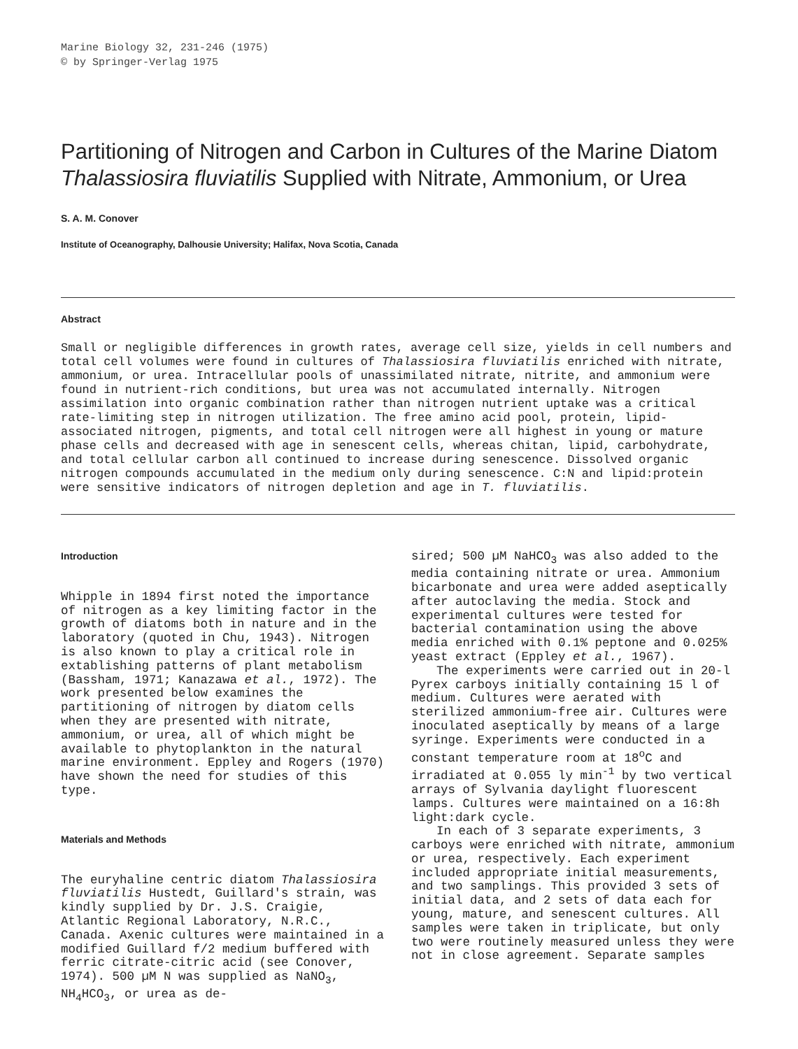Marine Biology 32, 231-246 (1975)
© by Springer-Verlag 1975
Partitioning of Nitrogen and Carbon in Cultures of the Marine Diatom Thalassiosira fluviatilis Supplied with Nitrate, Ammonium, or Urea
S. A. M. Conover
Institute of Oceanography, Dalhousie University; Halifax, Nova Scotia, Canada
Abstract
Small or negligible differences in growth rates, average cell size, yields in cell numbers and total cell volumes were found in cultures of Thalassiosira fluviatilis enriched with nitrate, ammonium, or urea. Intracellular pools of unassimilated nitrate, nitrite, and ammonium were found in nutrient-rich conditions, but urea was not accumulated internally. Nitrogen assimilation into organic combination rather than nitrogen nutrient uptake was a critical rate-limiting step in nitrogen utilization. The free amino acid pool, protein, lipid-associated nitrogen, pigments, and total cell nitrogen were all highest in young or mature phase cells and decreased with age in senescent cells, whereas chitan, lipid, carbohydrate, and total cellular carbon all continued to increase during senescence. Dissolved organic nitrogen compounds accumulated in the medium only during senescence. C:N and lipid:protein were sensitive indicators of nitrogen depletion and age in T. fluviatilis.
Introduction
Whipple in 1894 first noted the importance of nitrogen as a key limiting factor in the growth of diatoms both in nature and in the laboratory (quoted in Chu, 1943). Nitrogen is also known to play a critical role in extablishing patterns of plant metabolism (Bassham, 1971; Kanazawa et al., 1972). The work presented below examines the partitioning of nitrogen by diatom cells when they are presented with nitrate, ammonium, or urea, all of which might be available to phytoplankton in the natural marine environment. Eppley and Rogers (1970) have shown the need for studies of this type.
Materials and Methods
The euryhaline centric diatom Thalassiosira fluviatilis Hustedt, Guillard's strain, was kindly supplied by Dr. J.S. Craigie, Atlantic Regional Laboratory, N.R.C., Canada. Axenic cultures were maintained in a modified Guillard f/2 medium buffered with ferric citrate-citric acid (see Conover, 1974). 500 µM N was supplied as NaNO<sub>3</sub>, NH<sub>4</sub>HCO<sub>3</sub>, or urea as de-
sired; 500 µM NaHCO<sub>3</sub> was also added to the media containing nitrate or urea. Ammonium bicarbonate and urea were added aseptically after autoclaving the media. Stock and experimental cultures were tested for bacterial contamination using the above media enriched with 0.1% peptone and 0.025% yeast extract (Eppley et al., 1967).
The experiments were carried out in 20-l Pyrex carboys initially containing 15 l of medium. Cultures were aerated with sterilized ammonium-free air. Cultures were inoculated aseptically by means of a large syringe. Experiments were conducted in a constant temperature room at 18<sup>o</sup>C and irradiated at 0.055 ly min<sup>-1</sup> by two vertical arrays of Sylvania daylight fluorescent lamps. Cultures were maintained on a 16:8h light:dark cycle.
In each of 3 separate experiments, 3 carboys were enriched with nitrate, ammonium or urea, respectively. Each experiment included appropriate initial measurements, and two samplings. This provided 3 sets of initial data, and 2 sets of data each for young, mature, and senescent cultures. All samples were taken in triplicate, but only two were routinely measured unless they were not in close agreement. Separate samples